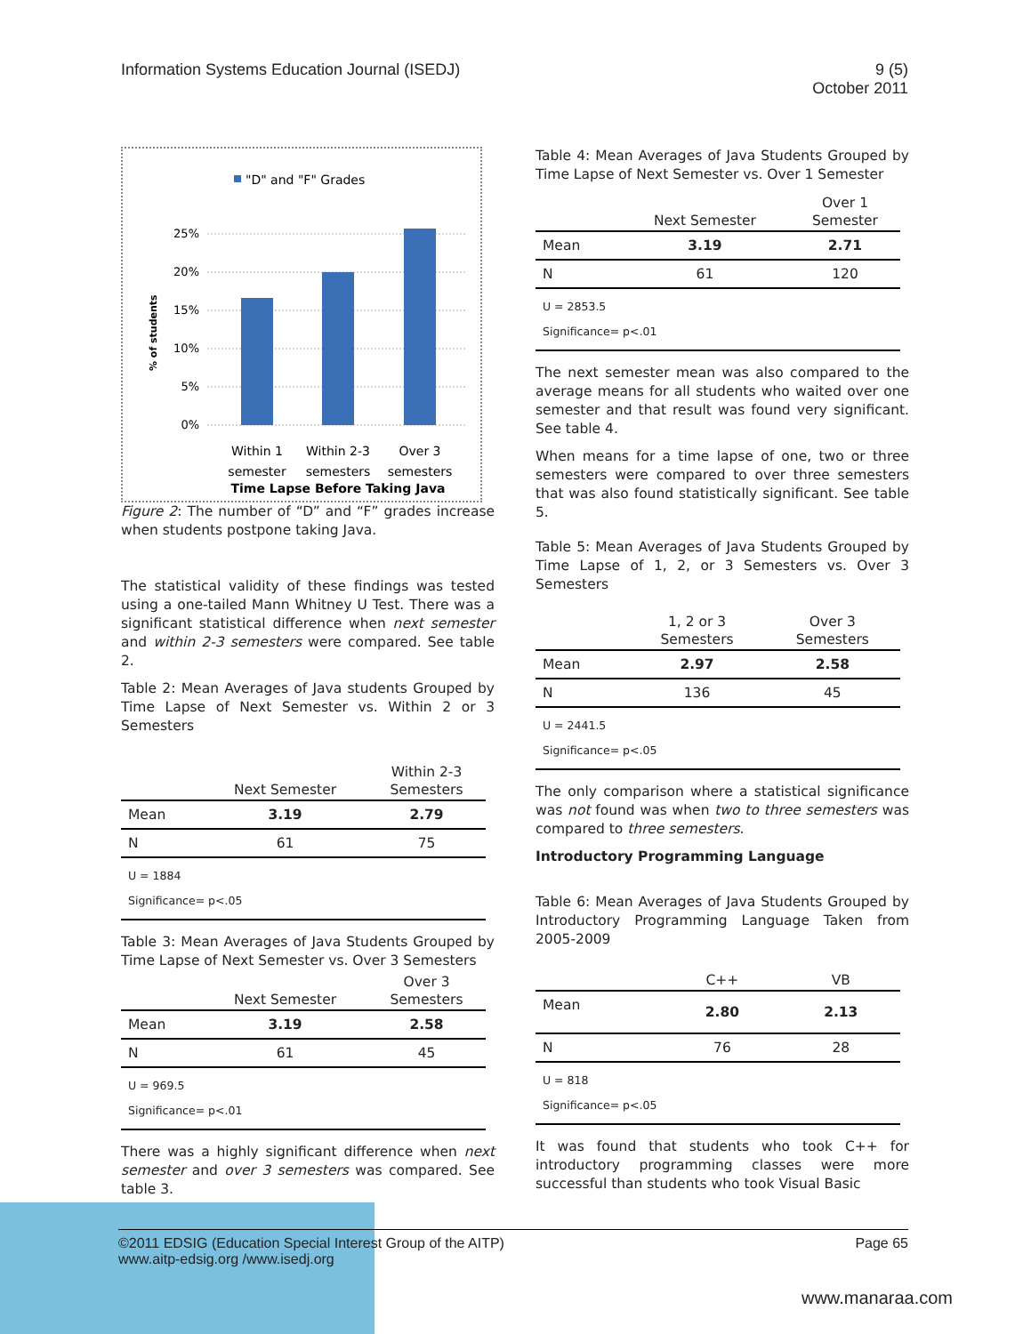Information Systems Education Journal (ISEDJ)
9 (5)
October 2011
"D" and "F" Grades
25%
20%
15%
10%
5%
0%
% of students
Within 1
semester
Within 2-3
semesters
Over 3
semesters
Time Lapse Before Taking Java
Figure 2: The number of “D” and “F” grades increase when students postpone taking Java.
The statistical validity of these findings was tested using a one-tailed Mann Whitney U Test. There was a significant statistical difference when next semester and within 2-3 semesters were compared. See table 2.
Table 2: Mean Averages of Java students Grouped by Time Lapse of Next Semester vs. Within 2 or 3 Semesters
| | Next Semester | Within 2-3 Semesters |
| --- | --- | --- |
| Mean | 3.19 | 2.79 |
| N | 61 | 75 |
| U = 1884 Significance= p<.05 | | |
Table 3: Mean Averages of Java Students Grouped by Time Lapse of Next Semester vs. Over 3 Semesters
| | Next Semester | Over 3 Semesters |
| --- | --- | --- |
| Mean | 3.19 | 2.58 |
| N | 61 | 45 |
| U = 969.5 Significance= p<.01 | | |
There was a highly significant difference when next semester and over 3 semesters was compared. See table 3.
Table 4: Mean Averages of Java Students Grouped by Time Lapse of Next Semester vs. Over 1 Semester
| | Next Semester | Over 1 Semester |
| --- | --- | --- |
| Mean | 3.19 | 2.71 |
| N | 61 | 120 |
| U = 2853.5 Significance= p<.01 | | |
The next semester mean was also compared to the average means for all students who waited over one semester and that result was found very significant. See table 4.
When means for a time lapse of one, two or three semesters were compared to over three semesters that was also found statistically significant. See table 5.
Table 5: Mean Averages of Java Students Grouped by Time Lapse of 1, 2, or 3 Semesters vs. Over 3 Semesters
| | 1, 2 or 3 Semesters | Over 3 Semesters |
| --- | --- | --- |
| Mean | 2.97 | 2.58 |
| N | 136 | 45 |
| U = 2441.5 Significance= p<.05 | | |
The only comparison where a statistical significance was not found was when two to three semesters was compared to three semesters.
Introductory Programming Language
Table 6: Mean Averages of Java Students Grouped by Introductory Programming Language Taken from 2005-2009
| | C++ | VB |
| --- | --- | --- |
| Mean | 2.80 | 2.13 |
| N | 76 | 28 |
| U = 818 Significance= p<.05 | | |
It was found that students who took C++ for introductory programming classes were more successful than students who took Visual Basic
©2011 EDSIG (Education Special Interest Group of the AITP)
www.aitp-edsig.org /www.isedj.org
Page 65
www.manaraa.com